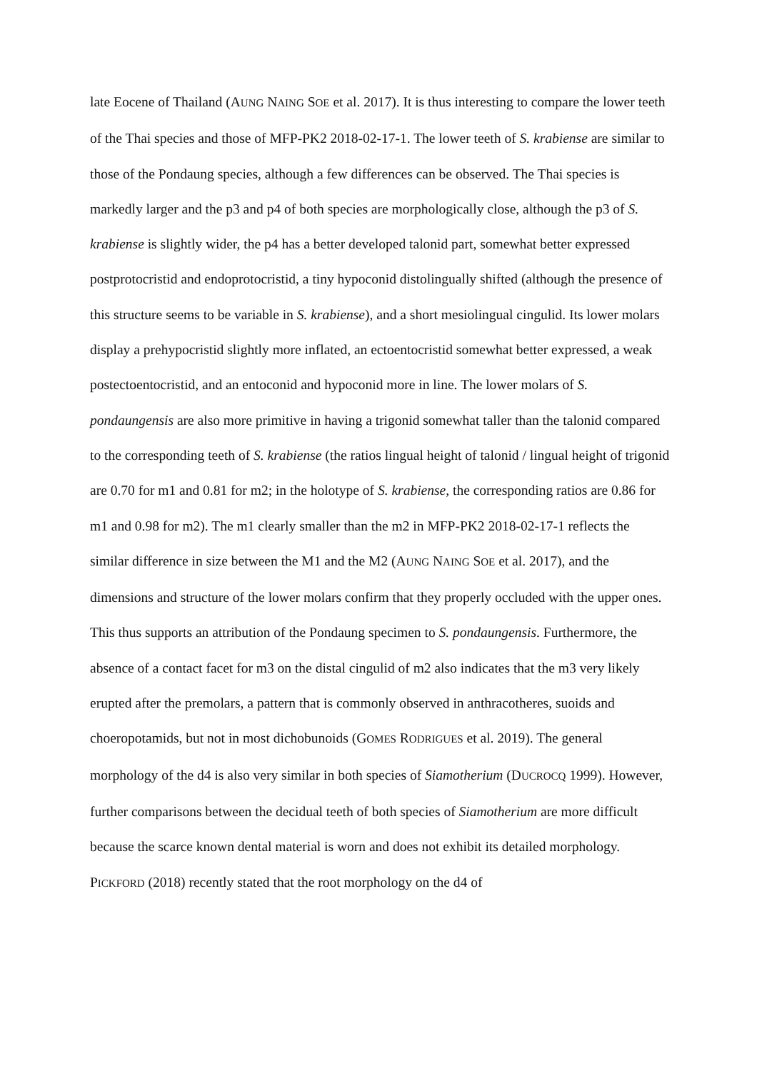late Eocene of Thailand (AUNG NAING SOE et al. 2017). It is thus interesting to compare the lower teeth of the Thai species and those of MFP-PK2 2018-02-17-1. The lower teeth of S. krabiense are similar to those of the Pondaung species, although a few differences can be observed. The Thai species is markedly larger and the p3 and p4 of both species are morphologically close, although the p3 of S. krabiense is slightly wider, the p4 has a better developed talonid part, somewhat better expressed postprotocristid and endoprotocristid, a tiny hypoconid distolingually shifted (although the presence of this structure seems to be variable in S. krabiense), and a short mesiolingual cingulid. Its lower molars display a prehypocristid slightly more inflated, an ectoentocristid somewhat better expressed, a weak postectoentocristid, and an entoconid and hypoconid more in line. The lower molars of S. pondaungensis are also more primitive in having a trigonid somewhat taller than the talonid compared to the corresponding teeth of S. krabiense (the ratios lingual height of talonid / lingual height of trigonid are 0.70 for m1 and 0.81 for m2; in the holotype of S. krabiense, the corresponding ratios are 0.86 for m1 and 0.98 for m2). The m1 clearly smaller than the m2 in MFP-PK2 2018-02-17-1 reflects the similar difference in size between the M1 and the M2 (AUNG NAING SOE et al. 2017), and the dimensions and structure of the lower molars confirm that they properly occluded with the upper ones. This thus supports an attribution of the Pondaung specimen to S. pondaungensis. Furthermore, the absence of a contact facet for m3 on the distal cingulid of m2 also indicates that the m3 very likely erupted after the premolars, a pattern that is commonly observed in anthracotheres, suoids and choeropotamids, but not in most dichobunoids (GOMES RODRIGUES et al. 2019). The general morphology of the d4 is also very similar in both species of Siamotherium (DUCROCQ 1999). However, further comparisons between the decidual teeth of both species of Siamotherium are more difficult because the scarce known dental material is worn and does not exhibit its detailed morphology. PICKFORD (2018) recently stated that the root morphology on the d4 of